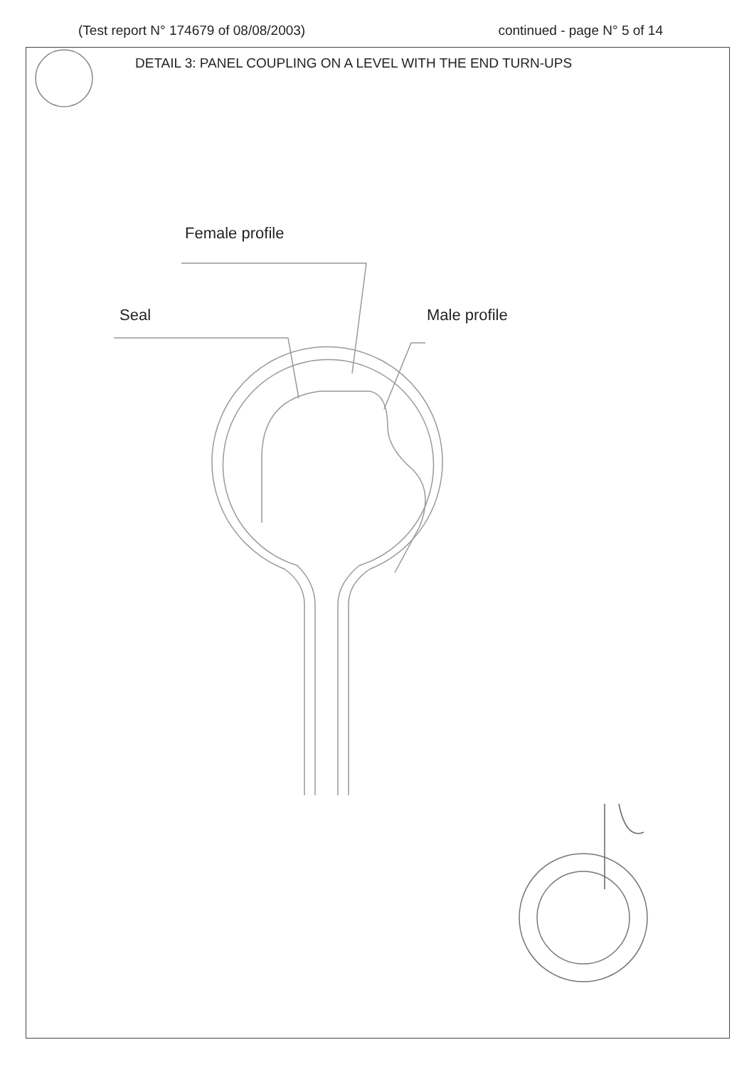(Test report N° 174679 of 08/08/2003) continued - page N° 5 of 14
DETAIL 3: PANEL COUPLING ON A LEVEL WITH THE END TURN-UPS
Female profile
Seal Male profile